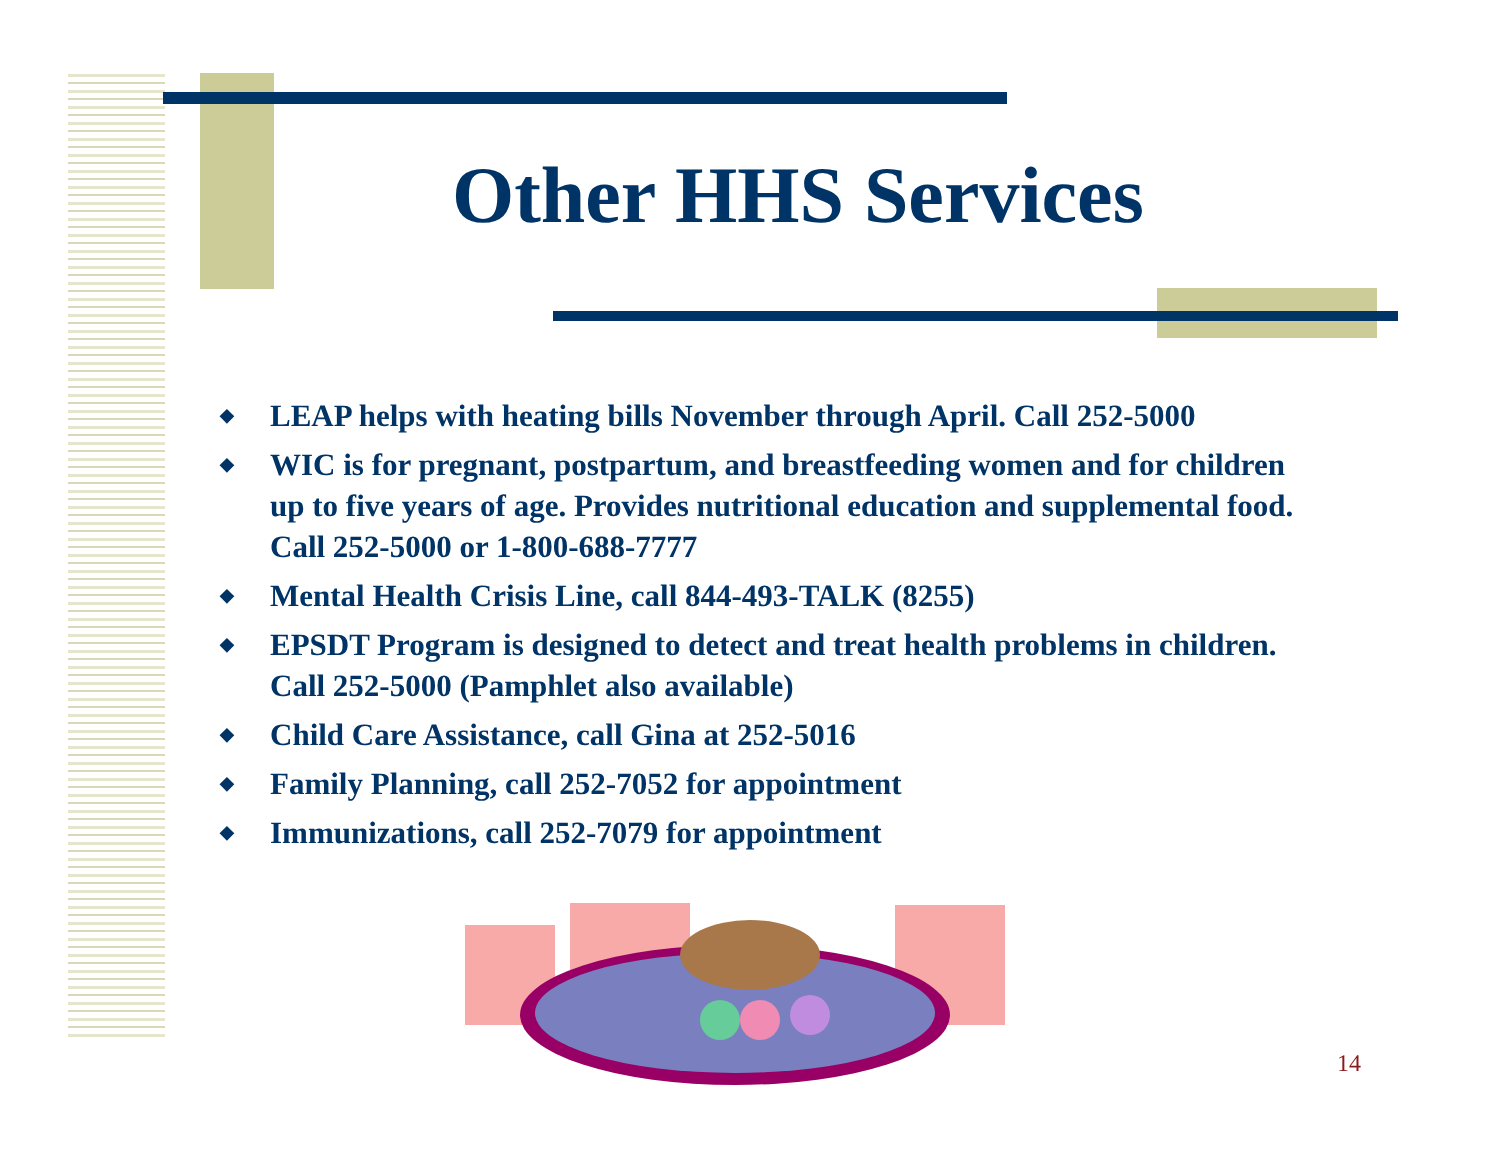Other HHS Services
◆ LEAP helps with heating bills November through April. Call 252-5000
◆ WIC is for pregnant, postpartum, and breastfeeding women and for children up to five years of age. Provides nutritional education and supplemental food. Call 252-5000 or 1-800-688-7777
◆ Mental Health Crisis Line, call 844-493-TALK (8255)
◆ EPSDT Program is designed to detect and treat health problems in children. Call 252-5000 (Pamphlet also available)
◆ Child Care Assistance, call Gina at 252-5016
◆ Family Planning, call 252-7052 for appointment
◆ Immunizations, call 252-7079 for appointment
14